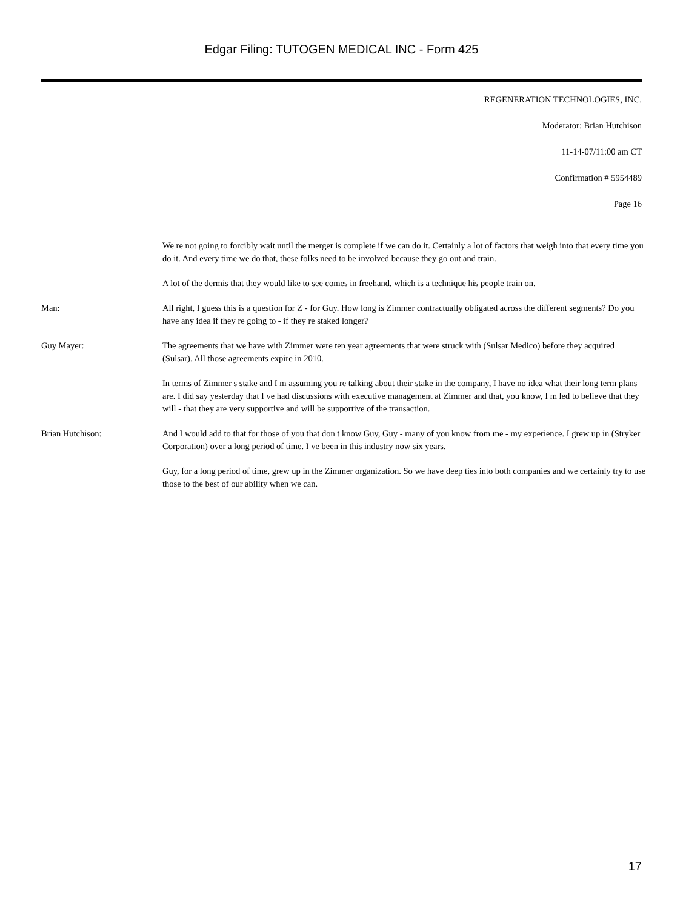Edgar Filing: TUTOGEN MEDICAL INC - Form 425
REGENERATION TECHNOLOGIES, INC.
Moderator: Brian Hutchison
11-14-07/11:00 am CT
Confirmation # 5954489
Page 16
We re not going to forcibly wait until the merger is complete if we can do it. Certainly a lot of factors that weigh into that every time you do it. And every time we do that, these folks need to be involved because they go out and train.
A lot of the dermis that they would like to see comes in freehand, which is a technique his people train on.
Man: All right, I guess this is a question for Z - for Guy. How long is Zimmer contractually obligated across the different segments? Do you have any idea if they re going to - if they re staked longer?
Guy Mayer: The agreements that we have with Zimmer were ten year agreements that were struck with (Sulsar Medico) before they acquired (Sulsar). All those agreements expire in 2010.
In terms of Zimmer s stake and I m assuming you re talking about their stake in the company, I have no idea what their long term plans are. I did say yesterday that I ve had discussions with executive management at Zimmer and that, you know, I m led to believe that they will - that they are very supportive and will be supportive of the transaction.
Brian Hutchison: And I would add to that for those of you that don t know Guy, Guy - many of you know from me - my experience. I grew up in (Stryker Corporation) over a long period of time. I ve been in this industry now six years.
Guy, for a long period of time, grew up in the Zimmer organization. So we have deep ties into both companies and we certainly try to use those to the best of our ability when we can.
17